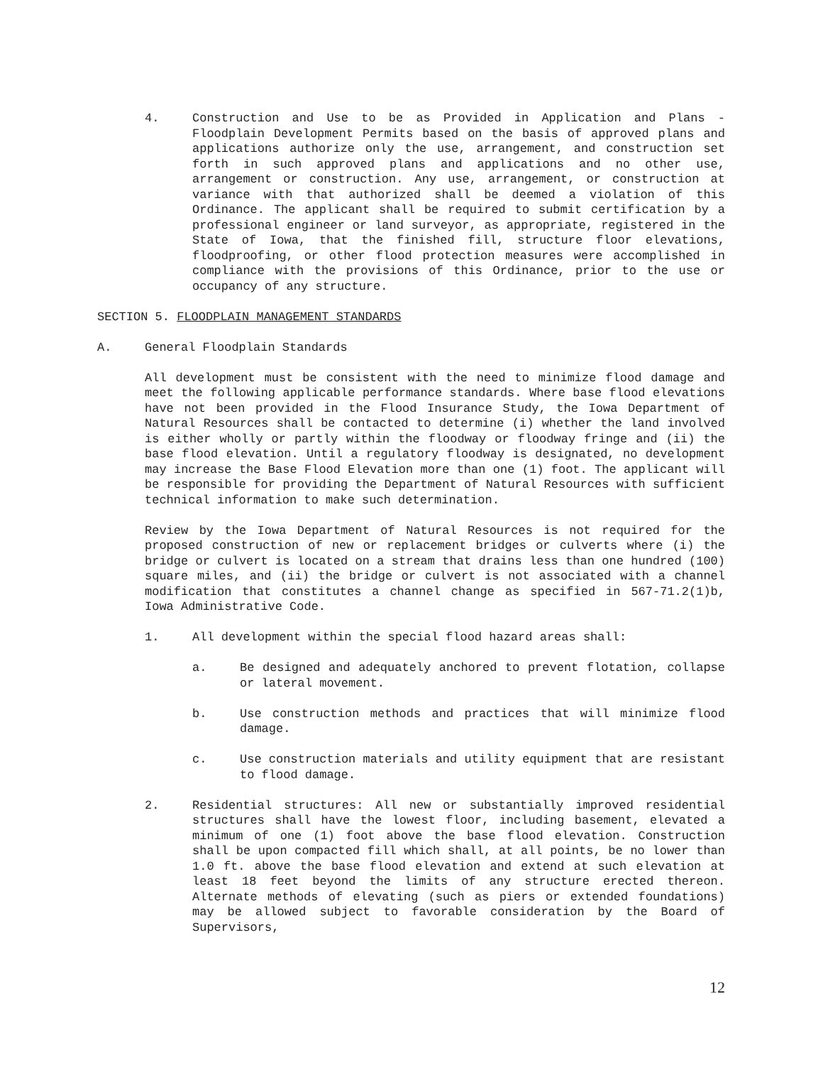4. Construction and Use to be as Provided in Application and Plans - Floodplain Development Permits based on the basis of approved plans and applications authorize only the use, arrangement, and construction set forth in such approved plans and applications and no other use, arrangement or construction. Any use, arrangement, or construction at variance with that authorized shall be deemed a violation of this Ordinance. The applicant shall be required to submit certification by a professional engineer or land surveyor, as appropriate, registered in the State of Iowa, that the finished fill, structure floor elevations, floodproofing, or other flood protection measures were accomplished in compliance with the provisions of this Ordinance, prior to the use or occupancy of any structure.
SECTION 5. FLOODPLAIN MANAGEMENT STANDARDS
A. General Floodplain Standards
All development must be consistent with the need to minimize flood damage and meet the following applicable performance standards. Where base flood elevations have not been provided in the Flood Insurance Study, the Iowa Department of Natural Resources shall be contacted to determine (i) whether the land involved is either wholly or partly within the floodway or floodway fringe and (ii) the base flood elevation. Until a regulatory floodway is designated, no development may increase the Base Flood Elevation more than one (1) foot. The applicant will be responsible for providing the Department of Natural Resources with sufficient technical information to make such determination.
Review by the Iowa Department of Natural Resources is not required for the proposed construction of new or replacement bridges or culverts where (i) the bridge or culvert is located on a stream that drains less than one hundred (100) square miles, and (ii) the bridge or culvert is not associated with a channel modification that constitutes a channel change as specified in 567-71.2(1)b, Iowa Administrative Code.
1. All development within the special flood hazard areas shall:
a. Be designed and adequately anchored to prevent flotation, collapse or lateral movement.
b. Use construction methods and practices that will minimize flood damage.
c. Use construction materials and utility equipment that are resistant to flood damage.
2. Residential structures: All new or substantially improved residential structures shall have the lowest floor, including basement, elevated a minimum of one (1) foot above the base flood elevation. Construction shall be upon compacted fill which shall, at all points, be no lower than 1.0 ft. above the base flood elevation and extend at such elevation at least 18 feet beyond the limits of any structure erected thereon. Alternate methods of elevating (such as piers or extended foundations) may be allowed subject to favorable consideration by the Board of Supervisors,
12